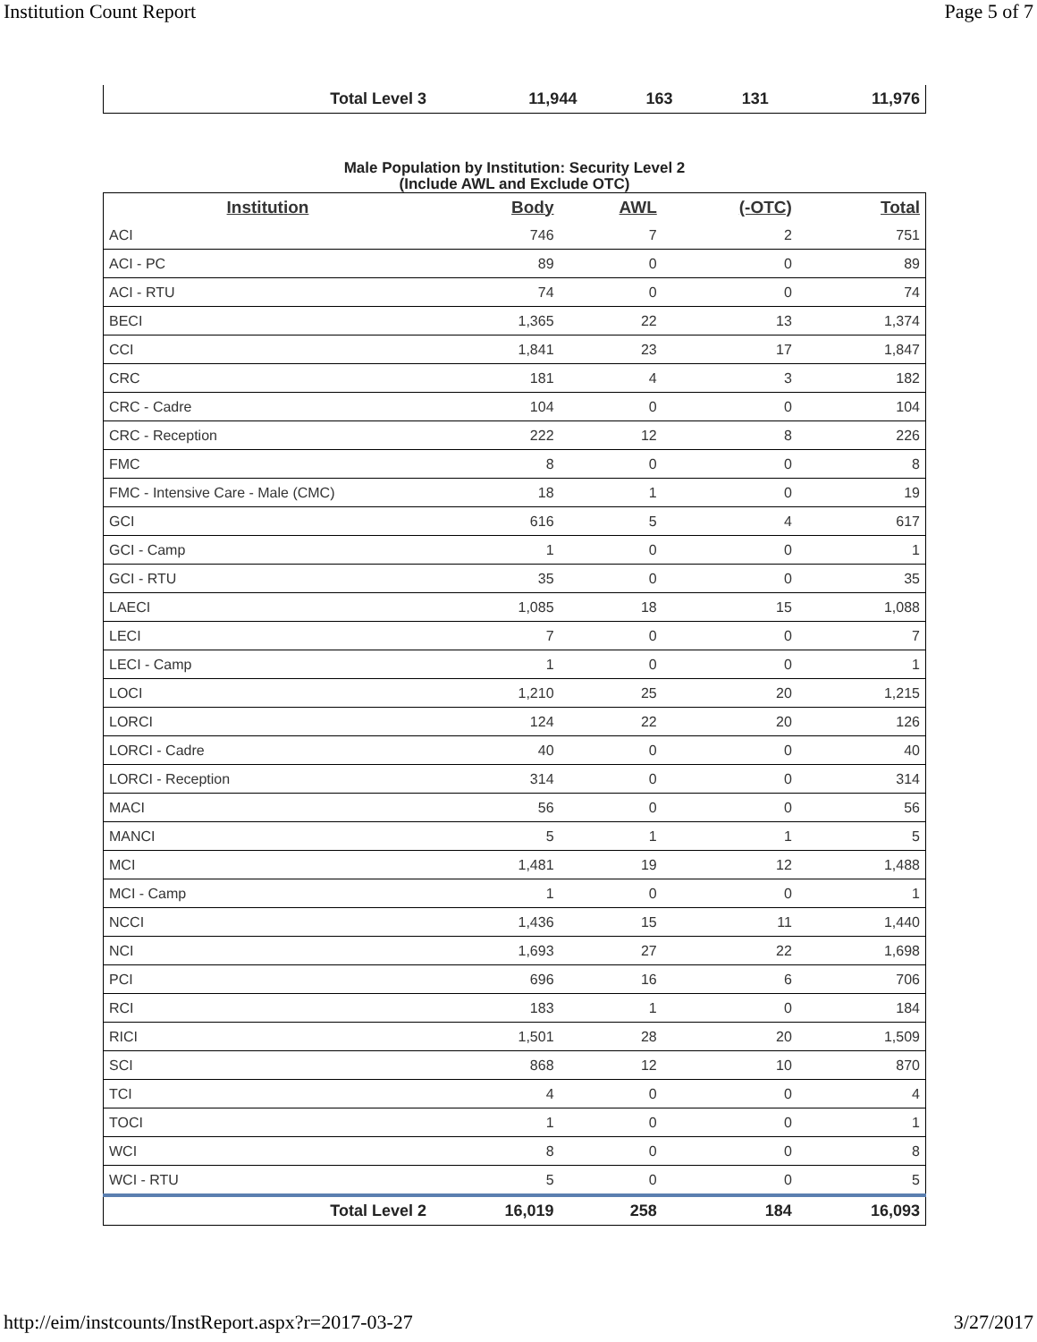Institution Count Report Page 5 of 7
| Total Level 3 | 11,944 | 163 | 131 | 11,976 |
Male Population by Institution: Security Level 2 (Include AWL and Exclude OTC)
| Institution | Body | AWL | (-OTC) | Total |
| --- | --- | --- | --- | --- |
| ACI | 746 | 7 | 2 | 751 |
| ACI - PC | 89 | 0 | 0 | 89 |
| ACI - RTU | 74 | 0 | 0 | 74 |
| BECI | 1,365 | 22 | 13 | 1,374 |
| CCI | 1,841 | 23 | 17 | 1,847 |
| CRC | 181 | 4 | 3 | 182 |
| CRC - Cadre | 104 | 0 | 0 | 104 |
| CRC - Reception | 222 | 12 | 8 | 226 |
| FMC | 8 | 0 | 0 | 8 |
| FMC - Intensive Care - Male (CMC) | 18 | 1 | 0 | 19 |
| GCI | 616 | 5 | 4 | 617 |
| GCI - Camp | 1 | 0 | 0 | 1 |
| GCI - RTU | 35 | 0 | 0 | 35 |
| LAECI | 1,085 | 18 | 15 | 1,088 |
| LECI | 7 | 0 | 0 | 7 |
| LECI - Camp | 1 | 0 | 0 | 1 |
| LOCI | 1,210 | 25 | 20 | 1,215 |
| LORCI | 124 | 22 | 20 | 126 |
| LORCI - Cadre | 40 | 0 | 0 | 40 |
| LORCI - Reception | 314 | 0 | 0 | 314 |
| MACI | 56 | 0 | 0 | 56 |
| MANCI | 5 | 1 | 1 | 5 |
| MCI | 1,481 | 19 | 12 | 1,488 |
| MCI - Camp | 1 | 0 | 0 | 1 |
| NCCI | 1,436 | 15 | 11 | 1,440 |
| NCI | 1,693 | 27 | 22 | 1,698 |
| PCI | 696 | 16 | 6 | 706 |
| RCI | 183 | 1 | 0 | 184 |
| RICI | 1,501 | 28 | 20 | 1,509 |
| SCI | 868 | 12 | 10 | 870 |
| TCI | 4 | 0 | 0 | 4 |
| TOCI | 1 | 0 | 0 | 1 |
| WCI | 8 | 0 | 0 | 8 |
| WCI - RTU | 5 | 0 | 0 | 5 |
| Total Level 2 | 16,019 | 258 | 184 | 16,093 |
http://eim/instcounts/InstReport.aspx?r=2017-03-27 3/27/2017